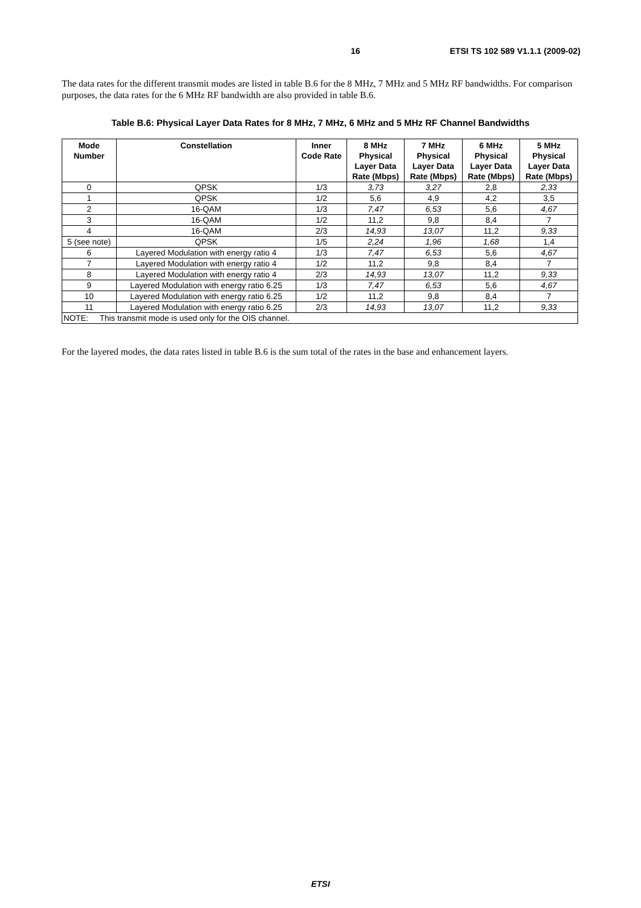16 ETSI TS 102 589 V1.1.1 (2009-02)
The data rates for the different transmit modes are listed in table B.6 for the 8 MHz, 7 MHz and 5 MHz RF bandwidths. For comparison purposes, the data rates for the 6 MHz RF bandwidth are also provided in table B.6.
Table B.6: Physical Layer Data Rates for 8 MHz, 7 MHz, 6 MHz and 5 MHz RF Channel Bandwidths
| Mode Number | Constellation | Inner Code Rate | 8 MHz Physical Layer Data Rate (Mbps) | 7 MHz Physical Layer Data Rate (Mbps) | 6 MHz Physical Layer Data Rate (Mbps) | 5 MHz Physical Layer Data Rate (Mbps) |
| --- | --- | --- | --- | --- | --- | --- |
| 0 | QPSK | 1/3 | 3,73 | 3,27 | 2,8 | 2,33 |
| 1 | QPSK | 1/2 | 5,6 | 4,9 | 4,2 | 3,5 |
| 2 | 16-QAM | 1/3 | 7,47 | 6,53 | 5,6 | 4,67 |
| 3 | 16-QAM | 1/2 | 11,2 | 9,8 | 8,4 | 7 |
| 4 | 16-QAM | 2/3 | 14,93 | 13,07 | 11,2 | 9,33 |
| 5 (see note) | QPSK | 1/5 | 2,24 | 1,96 | 1,68 | 1,4 |
| 6 | Layered Modulation with energy ratio 4 | 1/3 | 7,47 | 6,53 | 5,6 | 4,67 |
| 7 | Layered Modulation with energy ratio 4 | 1/2 | 11,2 | 9,8 | 8,4 | 7 |
| 8 | Layered Modulation with energy ratio 4 | 2/3 | 14,93 | 13,07 | 11,2 | 9,33 |
| 9 | Layered Modulation with energy ratio 6.25 | 1/3 | 7,47 | 6,53 | 5,6 | 4,67 |
| 10 | Layered Modulation with energy ratio 6.25 | 1/2 | 11,2 | 9,8 | 8,4 | 7 |
| 11 | Layered Modulation with energy ratio 6.25 | 2/3 | 14,93 | 13,07 | 11,2 | 9,33 |
| NOTE: This transmit mode is used only for the OIS channel. | | | | | | |
For the layered modes, the data rates listed in table B.6 is the sum total of the rates in the base and enhancement layers.
ETSI